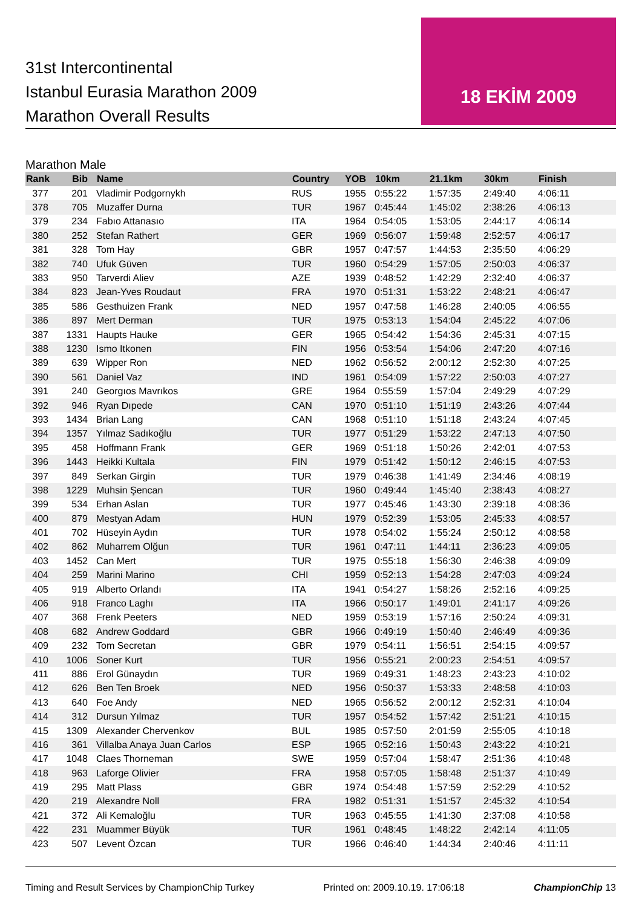31st Intercontinental
Istanbul Eurasia Marathon 2009
Marathon Overall Results
18 EKİM 2009
Marathon Male
| Rank | Bib | Name | Country | YOB | 10km | 21.1km | 30km | Finish |
| --- | --- | --- | --- | --- | --- | --- | --- | --- |
| 377 | 201 | Vladimir Podgornykh | RUS | 1955 | 0:55:22 | 1:57:35 | 2:49:40 | 4:06:11 |
| 378 | 705 | Muzaffer Durna | TUR | 1967 | 0:45:44 | 1:45:02 | 2:38:26 | 4:06:13 |
| 379 | 234 | Fabıo Attanasıo | ITA | 1964 | 0:54:05 | 1:53:05 | 2:44:17 | 4:06:14 |
| 380 | 252 | Stefan Rathert | GER | 1969 | 0:56:07 | 1:59:48 | 2:52:57 | 4:06:17 |
| 381 | 328 | Tom Hay | GBR | 1957 | 0:47:57 | 1:44:53 | 2:35:50 | 4:06:29 |
| 382 | 740 | Ufuk Güven | TUR | 1960 | 0:54:29 | 1:57:05 | 2:50:03 | 4:06:37 |
| 383 | 950 | Tarverdi Aliev | AZE | 1939 | 0:48:52 | 1:42:29 | 2:32:40 | 4:06:37 |
| 384 | 823 | Jean-Yves Roudaut | FRA | 1970 | 0:51:31 | 1:53:22 | 2:48:21 | 4:06:47 |
| 385 | 586 | Gesthuizen Frank | NED | 1957 | 0:47:58 | 1:46:28 | 2:40:05 | 4:06:55 |
| 386 | 897 | Mert Derman | TUR | 1975 | 0:53:13 | 1:54:04 | 2:45:22 | 4:07:06 |
| 387 | 1331 | Haupts Hauke | GER | 1965 | 0:54:42 | 1:54:36 | 2:45:31 | 4:07:15 |
| 388 | 1230 | Ismo Itkonen | FIN | 1956 | 0:53:54 | 1:54:06 | 2:47:20 | 4:07:16 |
| 389 | 639 | Wipper Ron | NED | 1962 | 0:56:52 | 2:00:12 | 2:52:30 | 4:07:25 |
| 390 | 561 | Daniel Vaz | IND | 1961 | 0:54:09 | 1:57:22 | 2:50:03 | 4:07:27 |
| 391 | 240 | Georgıos Mavrıkos | GRE | 1964 | 0:55:59 | 1:57:04 | 2:49:29 | 4:07:29 |
| 392 | 946 | Ryan Dıpede | CAN | 1970 | 0:51:10 | 1:51:19 | 2:43:26 | 4:07:44 |
| 393 | 1434 | Brian Lang | CAN | 1968 | 0:51:10 | 1:51:18 | 2:43:24 | 4:07:45 |
| 394 | 1357 | Yılmaz Sadıkoğlu | TUR | 1977 | 0:51:29 | 1:53:22 | 2:47:13 | 4:07:50 |
| 395 | 458 | Hoffmann Frank | GER | 1969 | 0:51:18 | 1:50:26 | 2:42:01 | 4:07:53 |
| 396 | 1443 | Heikki Kultala | FIN | 1979 | 0:51:42 | 1:50:12 | 2:46:15 | 4:07:53 |
| 397 | 849 | Serkan Girgin | TUR | 1979 | 0:46:38 | 1:41:49 | 2:34:46 | 4:08:19 |
| 398 | 1229 | Muhsin Şencan | TUR | 1960 | 0:49:44 | 1:45:40 | 2:38:43 | 4:08:27 |
| 399 | 534 | Erhan Aslan | TUR | 1977 | 0:45:46 | 1:43:30 | 2:39:18 | 4:08:36 |
| 400 | 879 | Mestyan Adam | HUN | 1979 | 0:52:39 | 1:53:05 | 2:45:33 | 4:08:57 |
| 401 | 702 | Hüseyin Aydın | TUR | 1978 | 0:54:02 | 1:55:24 | 2:50:12 | 4:08:58 |
| 402 | 862 | Muharrem Olğun | TUR | 1961 | 0:47:11 | 1:44:11 | 2:36:23 | 4:09:05 |
| 403 | 1452 | Can Mert | TUR | 1975 | 0:55:18 | 1:56:30 | 2:46:38 | 4:09:09 |
| 404 | 259 | Marini Marino | CHI | 1959 | 0:52:13 | 1:54:28 | 2:47:03 | 4:09:24 |
| 405 | 919 | Alberto Orlandı | ITA | 1941 | 0:54:27 | 1:58:26 | 2:52:16 | 4:09:25 |
| 406 | 918 | Franco Laghı | ITA | 1966 | 0:50:17 | 1:49:01 | 2:41:17 | 4:09:26 |
| 407 | 368 | Frenk Peeters | NED | 1959 | 0:53:19 | 1:57:16 | 2:50:24 | 4:09:31 |
| 408 | 682 | Andrew Goddard | GBR | 1966 | 0:49:19 | 1:50:40 | 2:46:49 | 4:09:36 |
| 409 | 232 | Tom Secretan | GBR | 1979 | 0:54:11 | 1:56:51 | 2:54:15 | 4:09:57 |
| 410 | 1006 | Soner Kurt | TUR | 1956 | 0:55:21 | 2:00:23 | 2:54:51 | 4:09:57 |
| 411 | 886 | Erol Günaydın | TUR | 1969 | 0:49:31 | 1:48:23 | 2:43:23 | 4:10:02 |
| 412 | 626 | Ben Ten Broek | NED | 1956 | 0:50:37 | 1:53:33 | 2:48:58 | 4:10:03 |
| 413 | 640 | Foe Andy | NED | 1965 | 0:56:52 | 2:00:12 | 2:52:31 | 4:10:04 |
| 414 | 312 | Dursun Yılmaz | TUR | 1957 | 0:54:52 | 1:57:42 | 2:51:21 | 4:10:15 |
| 415 | 1309 | Alexander Chervenkov | BUL | 1985 | 0:57:50 | 2:01:59 | 2:55:05 | 4:10:18 |
| 416 | 361 | Villalba Anaya Juan Carlos | ESP | 1965 | 0:52:16 | 1:50:43 | 2:43:22 | 4:10:21 |
| 417 | 1048 | Claes Thorneman | SWE | 1959 | 0:57:04 | 1:58:47 | 2:51:36 | 4:10:48 |
| 418 | 963 | Laforge Olivier | FRA | 1958 | 0:57:05 | 1:58:48 | 2:51:37 | 4:10:49 |
| 419 | 295 | Matt Plass | GBR | 1974 | 0:54:48 | 1:57:59 | 2:52:29 | 4:10:52 |
| 420 | 219 | Alexandre Noll | FRA | 1982 | 0:51:31 | 1:51:57 | 2:45:32 | 4:10:54 |
| 421 | 372 | Ali Kemaloğlu | TUR | 1963 | 0:45:55 | 1:41:30 | 2:37:08 | 4:10:58 |
| 422 | 231 | Muammer Büyük | TUR | 1961 | 0:48:45 | 1:48:22 | 2:42:14 | 4:11:05 |
| 423 | 507 | Levent Özcan | TUR | 1966 | 0:46:40 | 1:44:34 | 2:40:46 | 4:11:11 |
Timing and Result Services by ChampionChip Turkey Printed on: 2009.10.19. 17:06:18 ChampionChip 13